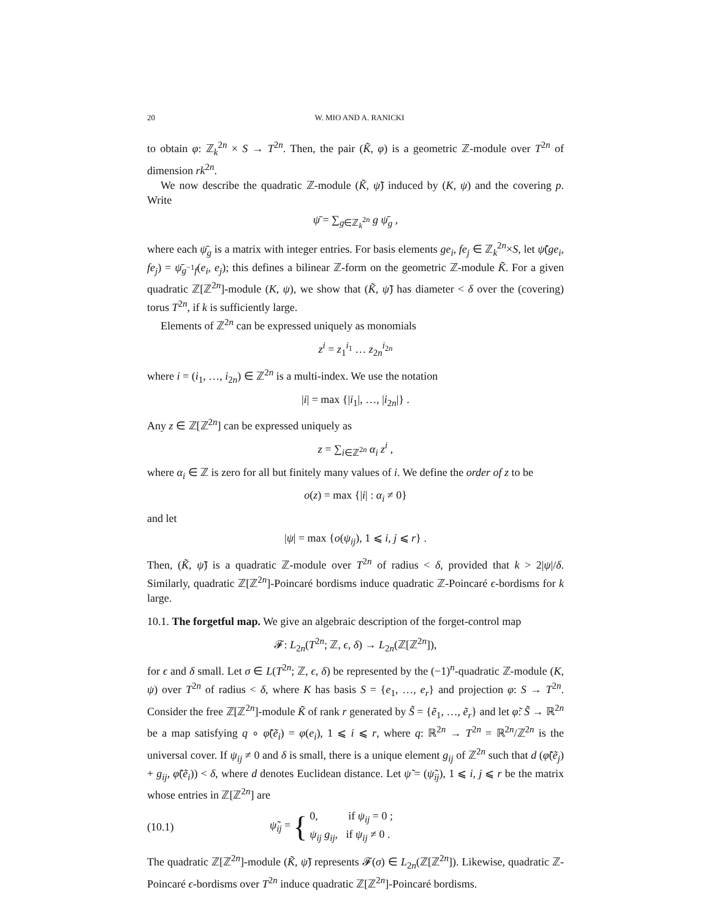20 W. MIO AND A. RANICKI
to obtain φ: ℤ<sub>k</sub><sup>2n</sup> × S → T<sup>2n</sup>. Then, the pair (K̃, φ) is a geometric ℤ-module over T<sup>2n</sup> of dimension rk<sup>2n</sup>.
We now describe the quadratic ℤ-module (K̃, ψ̃) induced by (K, ψ) and the covering p. Write
ψ̄ = ∑<sub>g∈ℤ<sub>k</sub><sup>2n</sup></sub> g ψ̄<sub>g</sub> ,
where each ψ̄<sub>g</sub> is a matrix with integer entries. For basis elements ge<sub>i</sub>, fe<sub>j</sub> ∈ ℤ<sub>k</sub><sup>2n</sup>×S, let ψ̃(ge<sub>i</sub>, fe<sub>j</sub>) = ψ̄<sub>g<sup>−1</sup>f</sub>(e<sub>i</sub>, e<sub>j</sub>); this defines a bilinear ℤ-form on the geometric ℤ-module K̃. For a given quadratic ℤ[ℤ<sup>2n</sup>]-module (K, ψ), we show that (K̃, ψ̃) has diameter < δ over the (covering) torus T<sup>2n</sup>, if k is sufficiently large.
Elements of ℤ<sup>2n</sup> can be expressed uniquely as monomials
z<sup>i</sup> = z<sub>1</sub><sup>i<sub>1</sub></sup> … z<sub>2n</sub><sup>i<sub>2n</sub></sup>
where i = (i<sub>1</sub>, …, i<sub>2n</sub>) ∈ ℤ<sup>2n</sup> is a multi-index. We use the notation
|i| = max {|i<sub>1</sub>|, …, |i<sub>2n</sub>|} .
Any z ∈ ℤ[ℤ<sup>2n</sup>] can be expressed uniquely as
z = ∑<sub>i∈ℤ<sup>2n</sup></sub> α<sub>i</sub> z<sup>i</sup> ,
where α<sub>i</sub> ∈ ℤ is zero for all but finitely many values of i. We define the order of z to be
o(z) = max {|i| : α<sub>i</sub> ≠ 0}
and let
|ψ| = max {o(ψ<sub>ij</sub>), 1 ⩽ i, j ⩽ r} .
Then, (K̃, ψ̃) is a quadratic ℤ-module over T<sup>2n</sup> of radius < δ, provided that k > 2|ψ|/δ. Similarly, quadratic ℤ[ℤ<sup>2n</sup>]-Poincaré bordisms induce quadratic ℤ-Poincaré ϵ-bordisms for k large.
10.1. The forgetful map. We give an algebraic description of the forget-control map
𝓕: L<sub>2n</sub>(T<sup>2n</sup>; ℤ, ϵ, δ) → L<sub>2n</sub>(ℤ[ℤ<sup>2n</sup>]),
for ϵ and δ small. Let σ ∈ L(T<sup>2n</sup>; ℤ, ϵ, δ) be represented by the (−1)<sup>n</sup>-quadratic ℤ-module (K, ψ) over T<sup>2n</sup> of radius < δ, where K has basis S = {e<sub>1</sub>, …, e<sub>r</sub>} and projection φ: S → T<sup>2n</sup>. Consider the free ℤ[ℤ<sup>2n</sup>]-module K̃ of rank r generated by S̃ = {ẽ<sub>1</sub>, …, ẽ<sub>r</sub>} and let φ̃: S̃ → ℝ<sup>2n</sup> be a map satisfying q ∘ φ̃(ẽ<sub>i</sub>) = φ(e<sub>i</sub>), 1 ⩽ i ⩽ r, where q: ℝ<sup>2n</sup> → T<sup>2n</sup> = ℝ<sup>2n</sup>/ℤ<sup>2n</sup> is the universal cover. If ψ<sub>ij</sub> ≠ 0 and δ is small, there is a unique element g<sub>ij</sub> of ℤ<sup>2n</sup> such that d (φ̃(ẽ<sub>j</sub>) + g<sub>ij</sub>, φ̃(ẽ<sub>i</sub>)) < δ, where d denotes Euclidean distance. Let ψ̃ = (ψ̃<sub>ij</sub>), 1 ⩽ i, j ⩽ r be the matrix whose entries in ℤ[ℤ<sup>2n</sup>] are
(10.1) ψ̃<sub>ij</sub> = { 0, if ψ<sub>ij</sub> = 0 ;
ψ<sub>ij</sub> g<sub>ij</sub>, if ψ<sub>ij</sub> ≠ 0 .
The quadratic ℤ[ℤ<sup>2n</sup>]-module (K̃, ψ̃) represents 𝓕(σ) ∈ L<sub>2n</sub>(ℤ[ℤ<sup>2n</sup>]). Likewise, quadratic ℤ-Poincaré ϵ-bordisms over T<sup>2n</sup> induce quadratic ℤ[ℤ<sup>2n</sup>]-Poincaré bordisms.